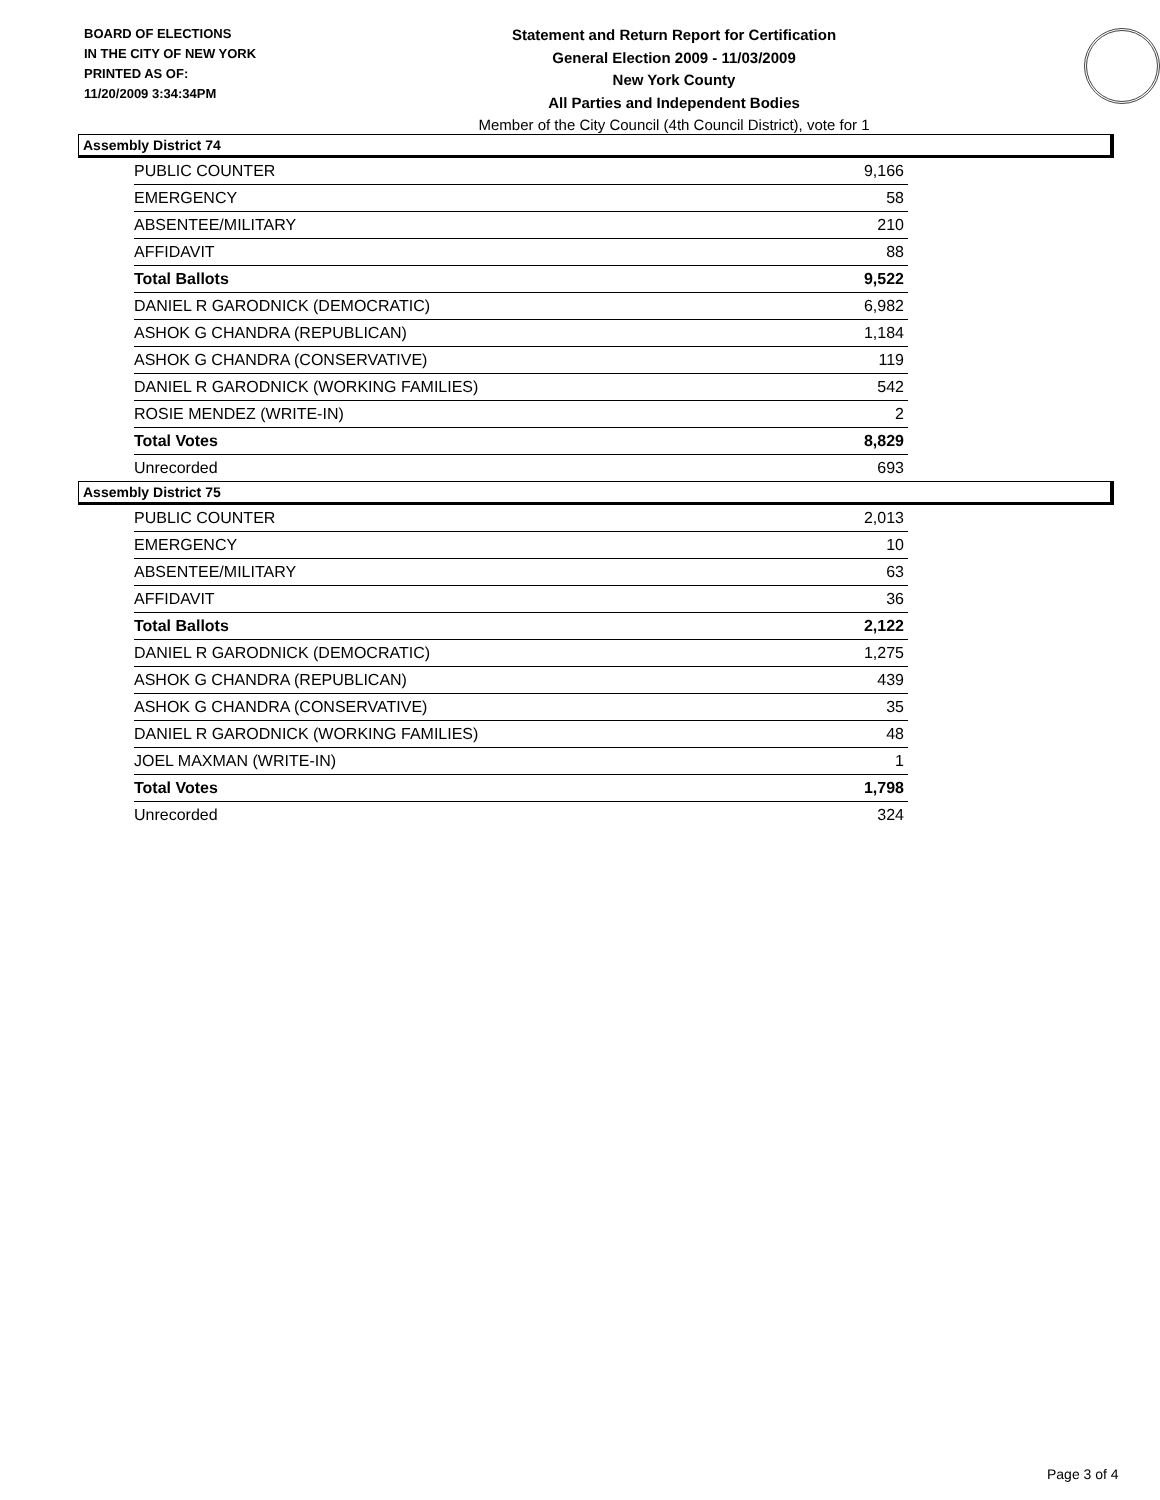BOARD OF ELECTIONS
IN THE CITY OF NEW YORK
PRINTED AS OF:
11/20/2009 3:34:34PM
Statement and Return Report for Certification
General Election 2009 - 11/03/2009
New York County
All Parties and Independent Bodies
Member of the City Council (4th Council District), vote for 1
Assembly District 74
| PUBLIC COUNTER | 9,166 |
| EMERGENCY | 58 |
| ABSENTEE/MILITARY | 210 |
| AFFIDAVIT | 88 |
| Total Ballots | 9,522 |
| DANIEL R GARODNICK (DEMOCRATIC) | 6,982 |
| ASHOK G CHANDRA (REPUBLICAN) | 1,184 |
| ASHOK G CHANDRA (CONSERVATIVE) | 119 |
| DANIEL R GARODNICK (WORKING FAMILIES) | 542 |
| ROSIE MENDEZ (WRITE-IN) | 2 |
| Total Votes | 8,829 |
| Unrecorded | 693 |
Assembly District 75
| PUBLIC COUNTER | 2,013 |
| EMERGENCY | 10 |
| ABSENTEE/MILITARY | 63 |
| AFFIDAVIT | 36 |
| Total Ballots | 2,122 |
| DANIEL R GARODNICK (DEMOCRATIC) | 1,275 |
| ASHOK G CHANDRA (REPUBLICAN) | 439 |
| ASHOK G CHANDRA (CONSERVATIVE) | 35 |
| DANIEL R GARODNICK (WORKING FAMILIES) | 48 |
| JOEL MAXMAN (WRITE-IN) | 1 |
| Total Votes | 1,798 |
| Unrecorded | 324 |
Page 3 of 4